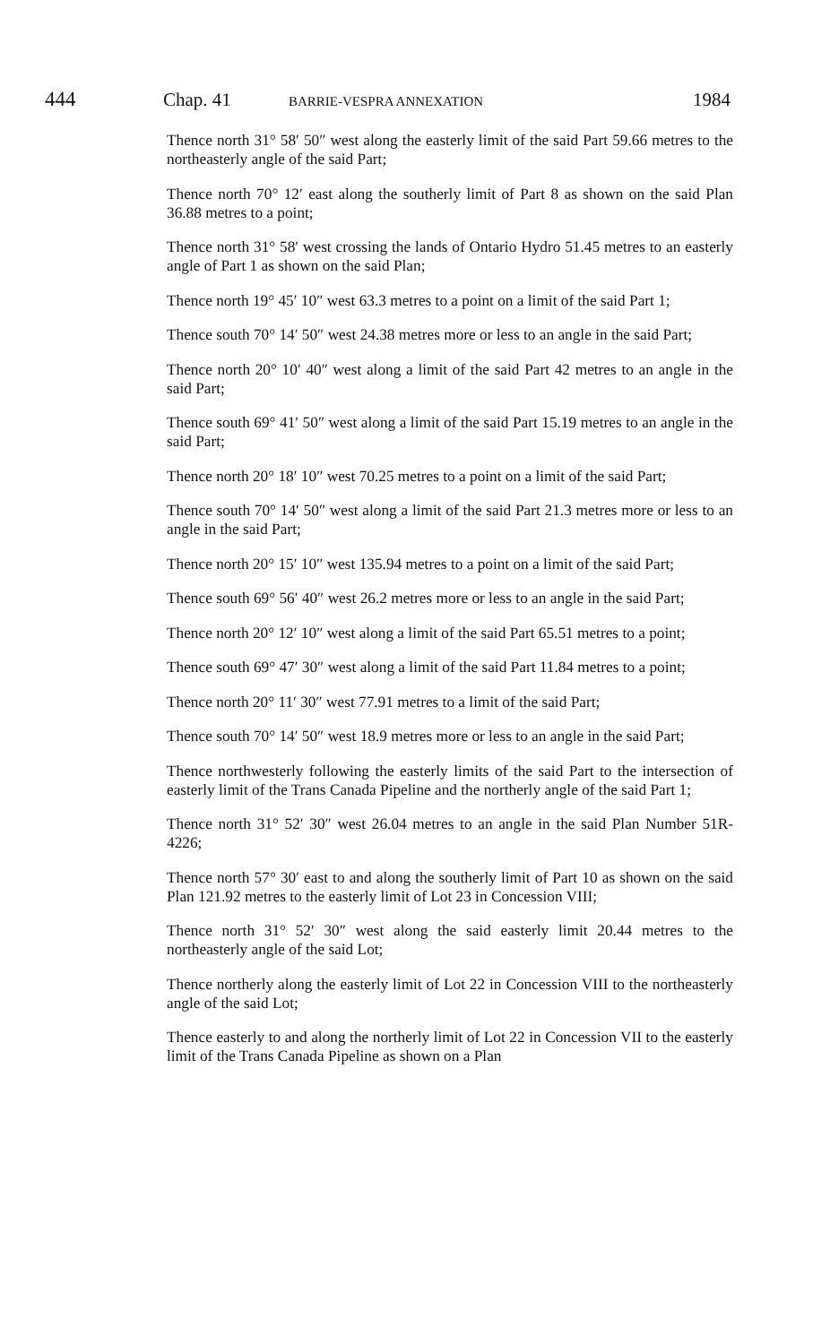444 Chap. 41 BARRIE-VESPRA ANNEXATION 1984
Thence north 31° 58′ 50″ west along the easterly limit of the said Part 59.66 metres to the northeasterly angle of the said Part;
Thence north 70° 12′ east along the southerly limit of Part 8 as shown on the said Plan 36.88 metres to a point;
Thence north 31° 58′ west crossing the lands of Ontario Hydro 51.45 metres to an easterly angle of Part 1 as shown on the said Plan;
Thence north 19° 45′ 10″ west 63.3 metres to a point on a limit of the said Part 1;
Thence south 70° 14′ 50″ west 24.38 metres more or less to an angle in the said Part;
Thence north 20° 10′ 40″ west along a limit of the said Part 42 metres to an angle in the said Part;
Thence south 69° 41′ 50″ west along a limit of the said Part 15.19 metres to an angle in the said Part;
Thence north 20° 18′ 10″ west 70.25 metres to a point on a limit of the said Part;
Thence south 70° 14′ 50″ west along a limit of the said Part 21.3 metres more or less to an angle in the said Part;
Thence north 20° 15′ 10″ west 135.94 metres to a point on a limit of the said Part;
Thence south 69° 56′ 40″ west 26.2 metres more or less to an angle in the said Part;
Thence north 20° 12′ 10″ west along a limit of the said Part 65.51 metres to a point;
Thence south 69° 47′ 30″ west along a limit of the said Part 11.84 metres to a point;
Thence north 20° 11′ 30″ west 77.91 metres to a limit of the said Part;
Thence south 70° 14′ 50″ west 18.9 metres more or less to an angle in the said Part;
Thence northwesterly following the easterly limits of the said Part to the intersection of easterly limit of the Trans Canada Pipeline and the northerly angle of the said Part 1;
Thence north 31° 52′ 30″ west 26.04 metres to an angle in the said Plan Number 51R-4226;
Thence north 57° 30′ east to and along the southerly limit of Part 10 as shown on the said Plan 121.92 metres to the easterly limit of Lot 23 in Concession VIII;
Thence north 31° 52′ 30″ west along the said easterly limit 20.44 metres to the northeasterly angle of the said Lot;
Thence northerly along the easterly limit of Lot 22 in Concession VIII to the northeasterly angle of the said Lot;
Thence easterly to and along the northerly limit of Lot 22 in Concession VII to the easterly limit of the Trans Canada Pipeline as shown on a Plan